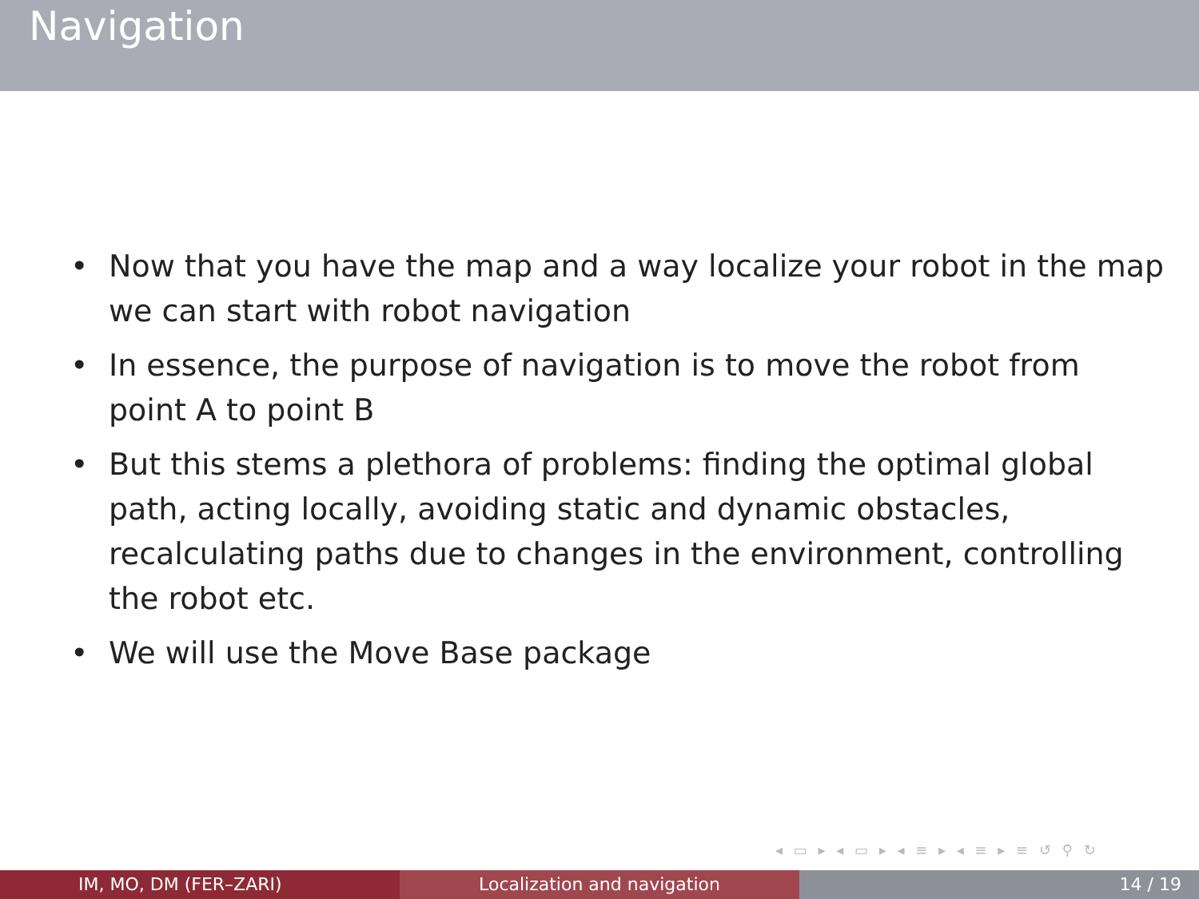Navigation
• Now that you have the map and a way localize your robot in the map we can start with robot navigation
• In essence, the purpose of navigation is to move the robot from point A to point B
• But this stems a plethora of problems: finding the optimal global path, acting locally, avoiding static and dynamic obstacles, recalculating paths due to changes in the environment, controlling the robot etc.
• We will use the Move Base package
◂ ▭ ▸ ◂ ▭ ▸ ◂ ≡ ▸ ◂ ≡ ▸ ≡ ↺ ⚲ ↻
IM, MO, DM (FER–ZARI) Localization and navigation 14 / 19